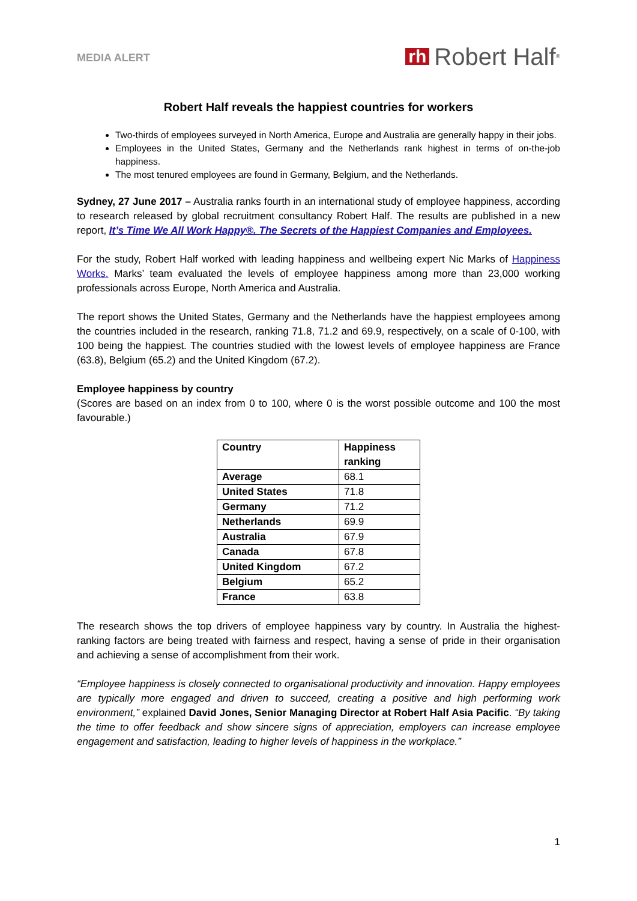MEDIA ALERT rh Robert Half<sup>®</sup>
Robert Half reveals the happiest countries for workers
Two-thirds of employees surveyed in North America, Europe and Australia are generally happy in their jobs.
Employees in the United States, Germany and the Netherlands rank highest in terms of on-the-job happiness.
The most tenured employees are found in Germany, Belgium, and the Netherlands.
Sydney, 27 June 2017 – Australia ranks fourth in an international study of employee happiness, according to research released by global recruitment consultancy Robert Half. The results are published in a new report, It’s Time We All Work Happy®. The Secrets of the Happiest Companies and Employees.
For the study, Robert Half worked with leading happiness and wellbeing expert Nic Marks of Happiness Works. Marks’ team evaluated the levels of employee happiness among more than 23,000 working professionals across Europe, North America and Australia.
The report shows the United States, Germany and the Netherlands have the happiest employees among the countries included in the research, ranking 71.8, 71.2 and 69.9, respectively, on a scale of 0-100, with 100 being the happiest. The countries studied with the lowest levels of employee happiness are France (63.8), Belgium (65.2) and the United Kingdom (67.2).
Employee happiness by country
(Scores are based on an index from 0 to 100, where 0 is the worst possible outcome and 100 the most favourable.)
| Country | Happiness ranking |
| --- | --- |
| Average | 68.1 |
| United States | 71.8 |
| Germany | 71.2 |
| Netherlands | 69.9 |
| Australia | 67.9 |
| Canada | 67.8 |
| United Kingdom | 67.2 |
| Belgium | 65.2 |
| France | 63.8 |
The research shows the top drivers of employee happiness vary by country. In Australia the highest-ranking factors are being treated with fairness and respect, having a sense of pride in their organisation and achieving a sense of accomplishment from their work.
“Employee happiness is closely connected to organisational productivity and innovation. Happy employees are typically more engaged and driven to succeed, creating a positive and high performing work environment,” explained David Jones, Senior Managing Director at Robert Half Asia Pacific. “By taking the time to offer feedback and show sincere signs of appreciation, employers can increase employee engagement and satisfaction, leading to higher levels of happiness in the workplace.”
1